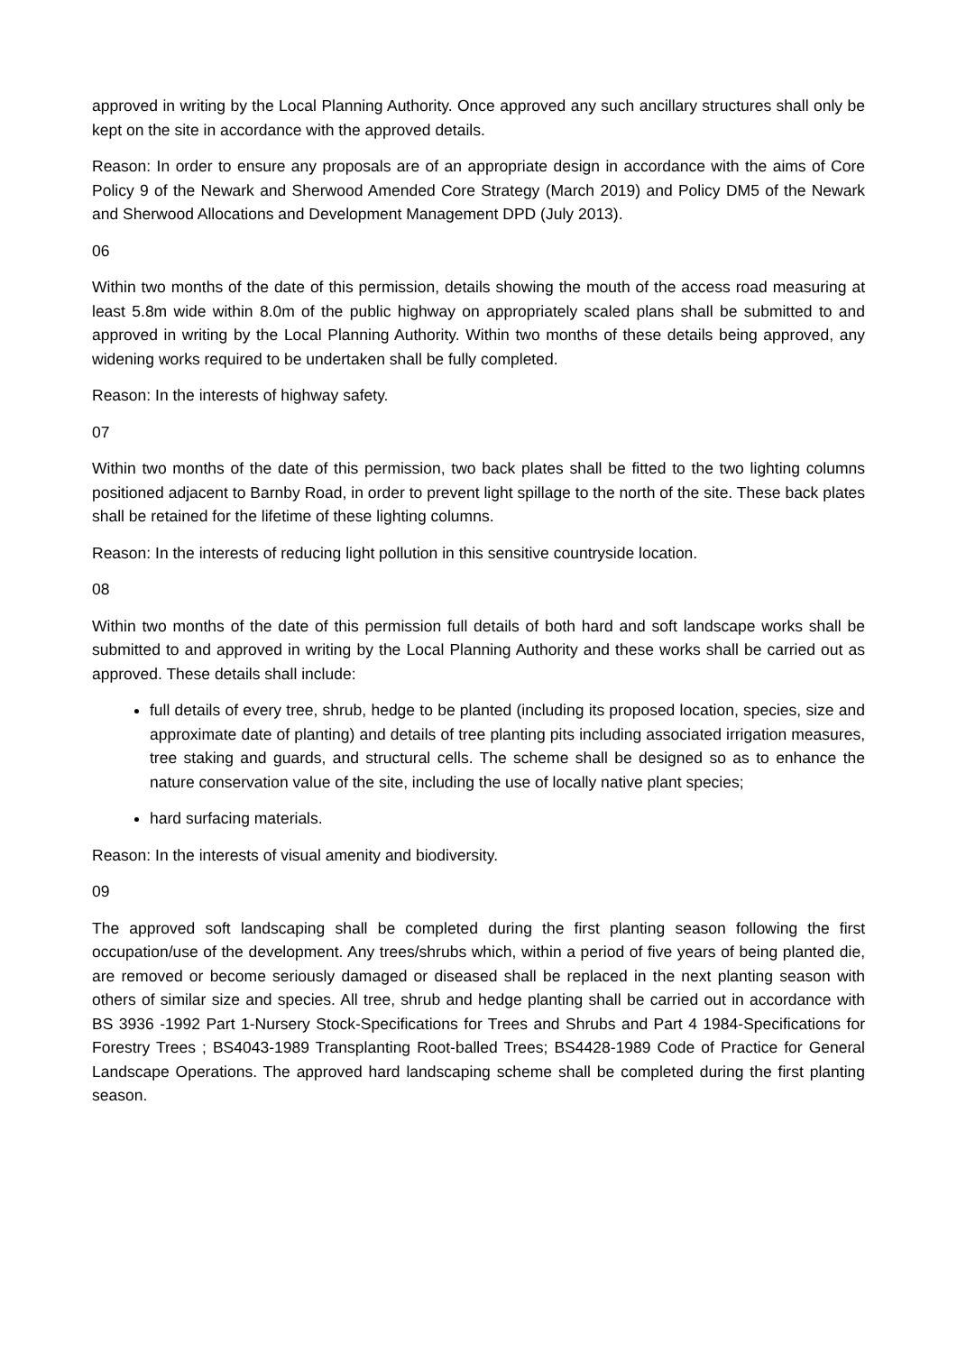approved in writing by the Local Planning Authority. Once approved any such ancillary structures shall only be kept on the site in accordance with the approved details.
Reason: In order to ensure any proposals are of an appropriate design in accordance with the aims of Core Policy 9 of the Newark and Sherwood Amended Core Strategy (March 2019) and Policy DM5 of the Newark and Sherwood Allocations and Development Management DPD (July 2013).
06
Within two months of the date of this permission, details showing the mouth of the access road measuring at least 5.8m wide within 8.0m of the public highway on appropriately scaled plans shall be submitted to and approved in writing by the Local Planning Authority. Within two months of these details being approved, any widening works required to be undertaken shall be fully completed.
Reason: In the interests of highway safety.
07
Within two months of the date of this permission, two back plates shall be fitted to the two lighting columns positioned adjacent to Barnby Road, in order to prevent light spillage to the north of the site. These back plates shall be retained for the lifetime of these lighting columns.
Reason: In the interests of reducing light pollution in this sensitive countryside location.
08
Within two months of the date of this permission full details of both hard and soft landscape works shall be submitted to and approved in writing by the Local Planning Authority and these works shall be carried out as approved. These details shall include:
full details of every tree, shrub, hedge to be planted (including its proposed location, species, size and approximate date of planting) and details of tree planting pits including associated irrigation measures, tree staking and guards, and structural cells. The scheme shall be designed so as to enhance the nature conservation value of the site, including the use of locally native plant species;
hard surfacing materials.
Reason: In the interests of visual amenity and biodiversity.
09
The approved soft landscaping shall be completed during the first planting season following the first occupation/use of the development. Any trees/shrubs which, within a period of five years of being planted die, are removed or become seriously damaged or diseased shall be replaced in the next planting season with others of similar size and species. All tree, shrub and hedge planting shall be carried out in accordance with BS 3936 -1992 Part 1-Nursery Stock-Specifications for Trees and Shrubs and Part 4 1984-Specifications for Forestry Trees ; BS4043-1989 Transplanting Root-balled Trees; BS4428-1989 Code of Practice for General Landscape Operations. The approved hard landscaping scheme shall be completed during the first planting season.